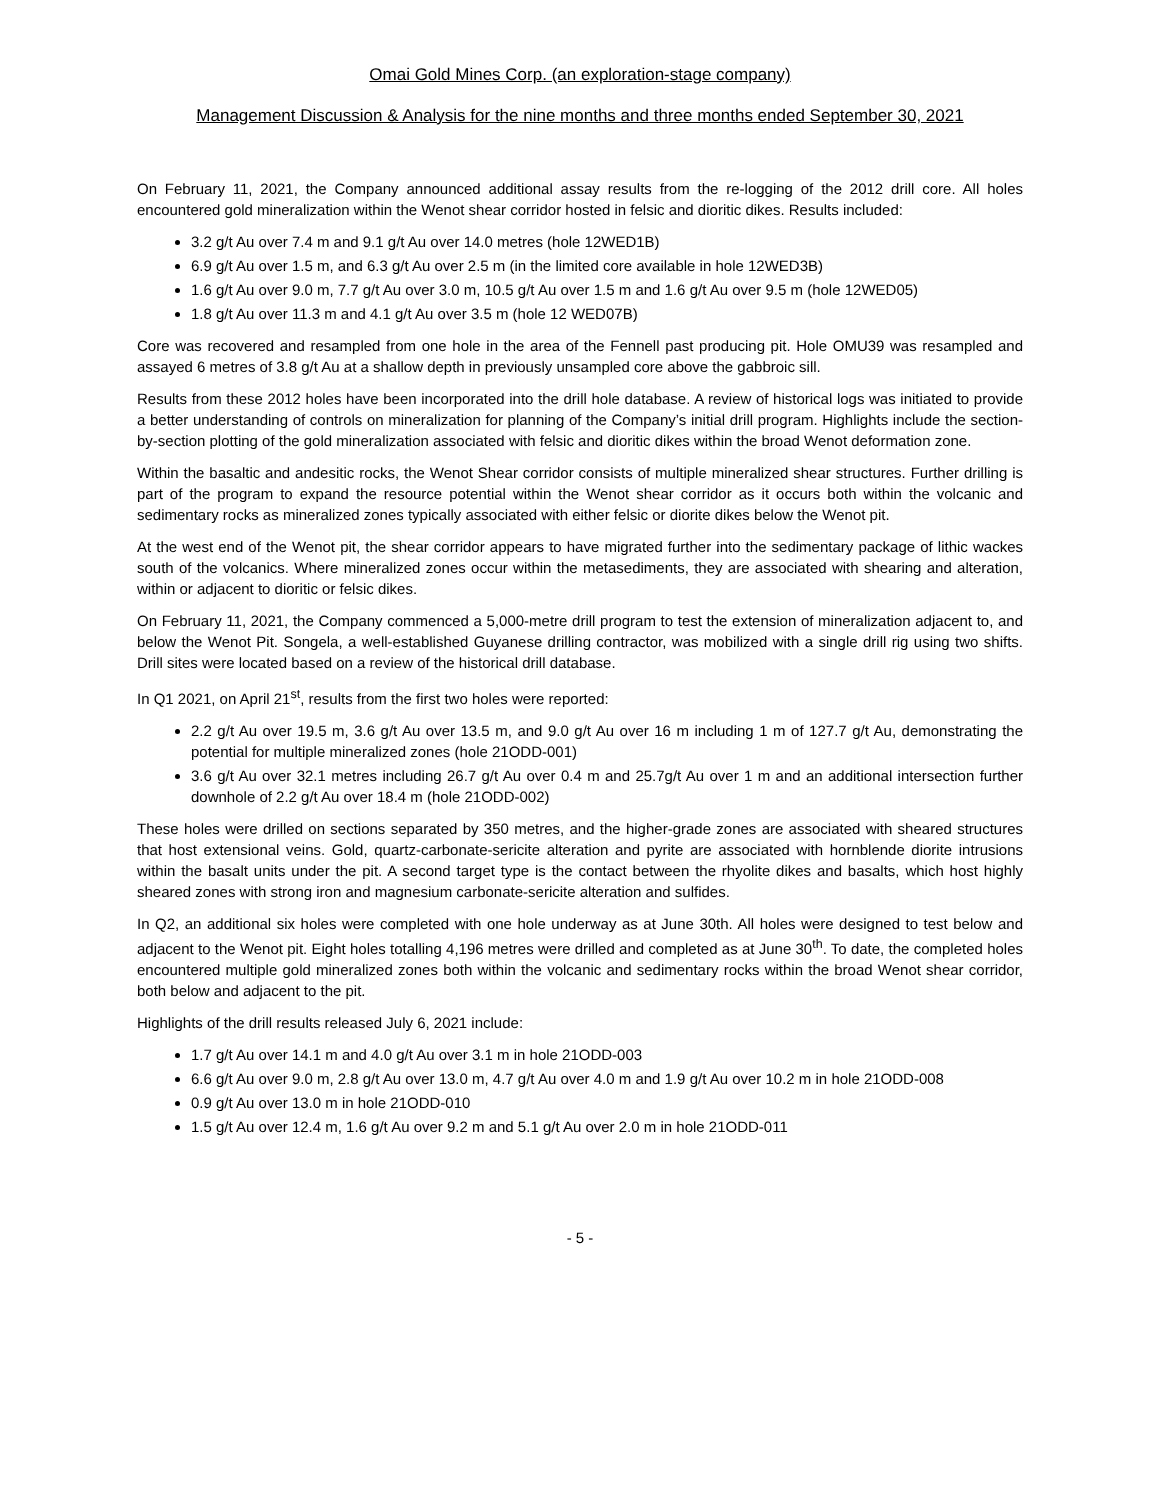Omai Gold Mines Corp. (an exploration-stage company)
Management Discussion & Analysis for the nine months and three months ended September 30, 2021
On February 11, 2021, the Company announced additional assay results from the re-logging of the 2012 drill core. All holes encountered gold mineralization within the Wenot shear corridor hosted in felsic and dioritic dikes. Results included:
3.2 g/t Au over 7.4 m and 9.1 g/t Au over 14.0 metres (hole 12WED1B)
6.9 g/t Au over 1.5 m, and 6.3 g/t Au over 2.5 m (in the limited core available in hole 12WED3B)
1.6 g/t Au over 9.0 m, 7.7 g/t Au over 3.0 m, 10.5 g/t Au over 1.5 m and 1.6 g/t Au over 9.5 m (hole 12WED05)
1.8 g/t Au over 11.3 m and 4.1 g/t Au over 3.5 m (hole 12 WED07B)
Core was recovered and resampled from one hole in the area of the Fennell past producing pit. Hole OMU39 was resampled and assayed 6 metres of 3.8 g/t Au at a shallow depth in previously unsampled core above the gabbroic sill.
Results from these 2012 holes have been incorporated into the drill hole database. A review of historical logs was initiated to provide a better understanding of controls on mineralization for planning of the Company’s initial drill program. Highlights include the section-by-section plotting of the gold mineralization associated with felsic and dioritic dikes within the broad Wenot deformation zone.
Within the basaltic and andesitic rocks, the Wenot Shear corridor consists of multiple mineralized shear structures. Further drilling is part of the program to expand the resource potential within the Wenot shear corridor as it occurs both within the volcanic and sedimentary rocks as mineralized zones typically associated with either felsic or diorite dikes below the Wenot pit.
At the west end of the Wenot pit, the shear corridor appears to have migrated further into the sedimentary package of lithic wackes south of the volcanics. Where mineralized zones occur within the metasediments, they are associated with shearing and alteration, within or adjacent to dioritic or felsic dikes.
On February 11, 2021, the Company commenced a 5,000-metre drill program to test the extension of mineralization adjacent to, and below the Wenot Pit. Songela, a well-established Guyanese drilling contractor, was mobilized with a single drill rig using two shifts. Drill sites were located based on a review of the historical drill database.
In Q1 2021, on April 21<sup>st</sup>, results from the first two holes were reported:
2.2 g/t Au over 19.5 m, 3.6 g/t Au over 13.5 m, and 9.0 g/t Au over 16 m including 1 m of 127.7 g/t Au, demonstrating the potential for multiple mineralized zones (hole 21ODD-001)
3.6 g/t Au over 32.1 metres including 26.7 g/t Au over 0.4 m and 25.7g/t Au over 1 m and an additional intersection further downhole of 2.2 g/t Au over 18.4 m (hole 21ODD-002)
These holes were drilled on sections separated by 350 metres, and the higher-grade zones are associated with sheared structures that host extensional veins. Gold, quartz-carbonate-sericite alteration and pyrite are associated with hornblende diorite intrusions within the basalt units under the pit. A second target type is the contact between the rhyolite dikes and basalts, which host highly sheared zones with strong iron and magnesium carbonate-sericite alteration and sulfides.
In Q2, an additional six holes were completed with one hole underway as at June 30th. All holes were designed to test below and adjacent to the Wenot pit. Eight holes totalling 4,196 metres were drilled and completed as at June 30<sup>th</sup>. To date, the completed holes encountered multiple gold mineralized zones both within the volcanic and sedimentary rocks within the broad Wenot shear corridor, both below and adjacent to the pit.
Highlights of the drill results released July 6, 2021 include:
1.7 g/t Au over 14.1 m and 4.0 g/t Au over 3.1 m in hole 21ODD-003
6.6 g/t Au over 9.0 m, 2.8 g/t Au over 13.0 m, 4.7 g/t Au over 4.0 m and 1.9 g/t Au over 10.2 m in hole 21ODD-008
0.9 g/t Au over 13.0 m in hole 21ODD-010
1.5 g/t Au over 12.4 m, 1.6 g/t Au over 9.2 m and 5.1 g/t Au over 2.0 m in hole 21ODD-011
- 5 -